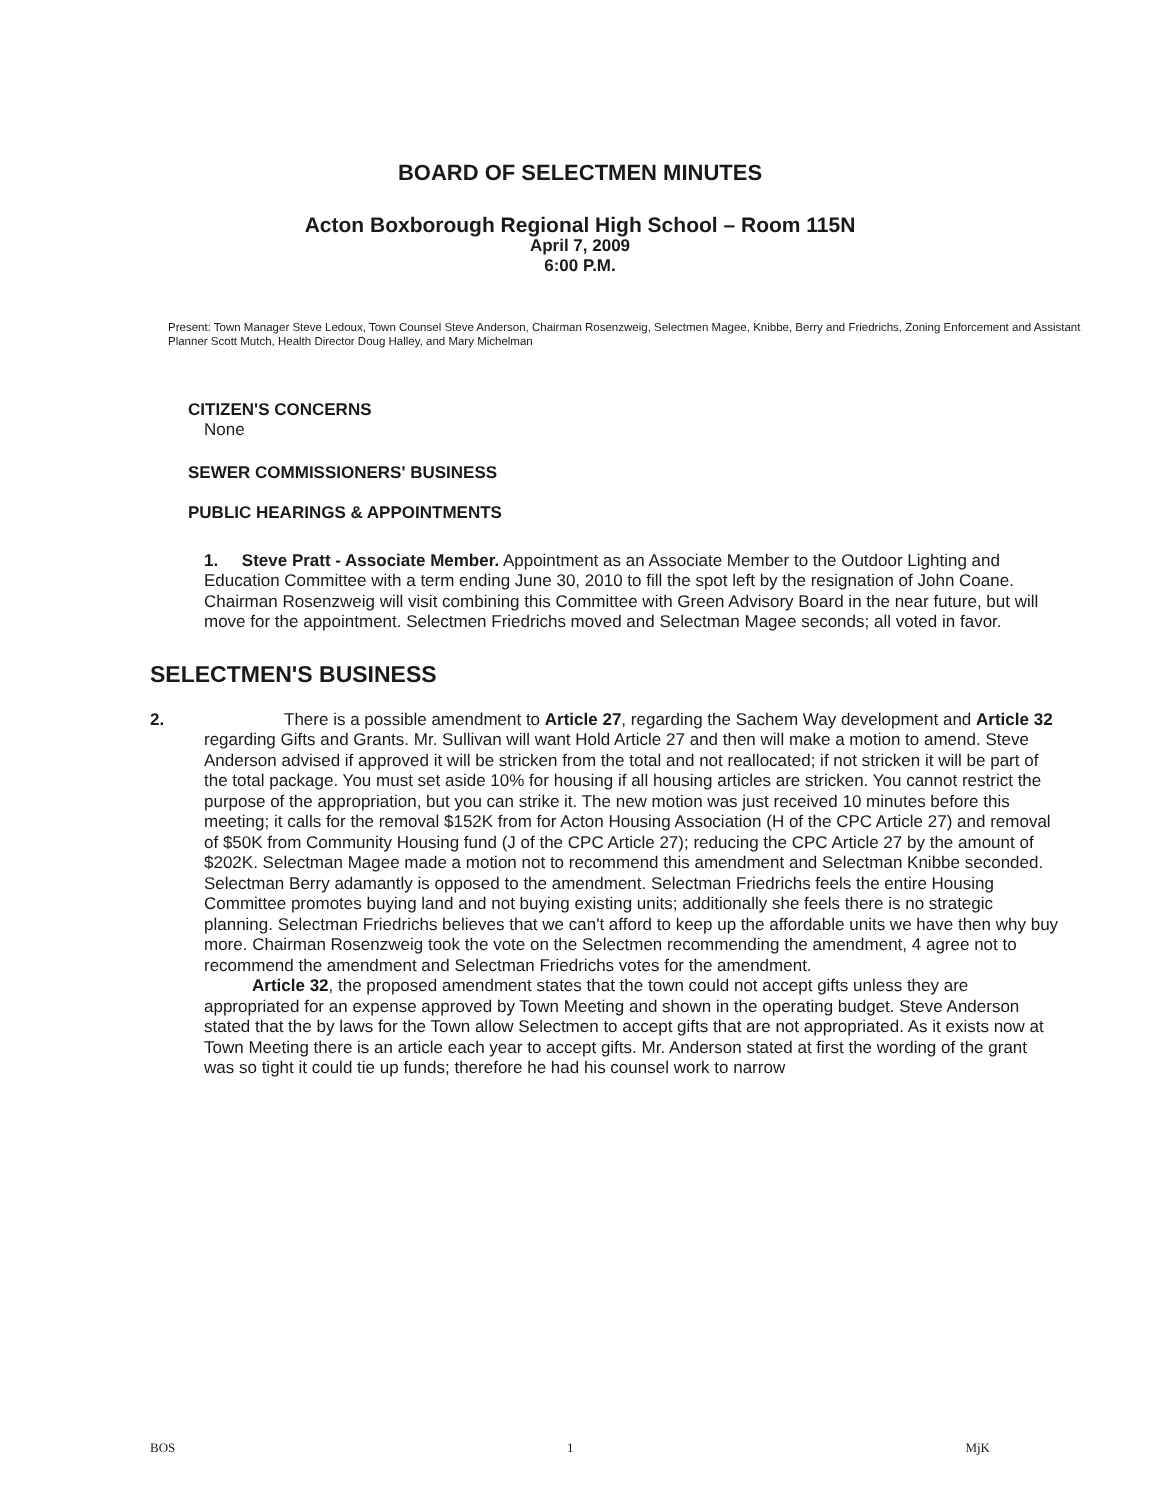BOARD OF SELECTMEN MINUTES
Acton Boxborough Regional High School – Room 115N
April 7, 2009
6:00 P.M.
Present: Town Manager Steve Ledoux, Town Counsel Steve Anderson, Chairman Rosenzweig, Selectmen Magee, Knibbe, Berry and Friedrichs, Zoning Enforcement and Assistant Planner Scott Mutch, Health Director Doug Halley, and Mary Michelman
CITIZEN'S CONCERNS
None
SEWER COMMISSIONERS' BUSINESS
PUBLIC HEARINGS & APPOINTMENTS
1. Steve Pratt - Associate Member. Appointment as an Associate Member to the Outdoor Lighting and Education Committee with a term ending June 30, 2010 to fill the spot left by the resignation of John Coane. Chairman Rosenzweig will visit combining this Committee with Green Advisory Board in the near future, but will move for the appointment. Selectmen Friedrichs moved and Selectman Magee seconds; all voted in favor.
SELECTMEN'S BUSINESS
2. There is a possible amendment to Article 27, regarding the Sachem Way development and Article 32 regarding Gifts and Grants. Mr. Sullivan will want Hold Article 27 and then will make a motion to amend. Steve Anderson advised if approved it will be stricken from the total and not reallocated; if not stricken it will be part of the total package. You must set aside 10% for housing if all housing articles are stricken. You cannot restrict the purpose of the appropriation, but you can strike it. The new motion was just received 10 minutes before this meeting; it calls for the removal $152K from for Acton Housing Association (H of the CPC Article 27) and removal of $50K from Community Housing fund (J of the CPC Article 27); reducing the CPC Article 27 by the amount of $202K. Selectman Magee made a motion not to recommend this amendment and Selectman Knibbe seconded. Selectman Berry adamantly is opposed to the amendment. Selectman Friedrichs feels the entire Housing Committee promotes buying land and not buying existing units; additionally she feels there is no strategic planning. Selectman Friedrichs believes that we can't afford to keep up the affordable units we have then why buy more. Chairman Rosenzweig took the vote on the Selectmen recommending the amendment, 4 agree not to recommend the amendment and Selectman Friedrichs votes for the amendment.
Article 32, the proposed amendment states that the town could not accept gifts unless they are appropriated for an expense approved by Town Meeting and shown in the operating budget. Steve Anderson stated that the by laws for the Town allow Selectmen to accept gifts that are not appropriated. As it exists now at Town Meeting there is an article each year to accept gifts. Mr. Anderson stated at first the wording of the grant was so tight it could tie up funds; therefore he had his counsel work to narrow
BOS 1 MjK